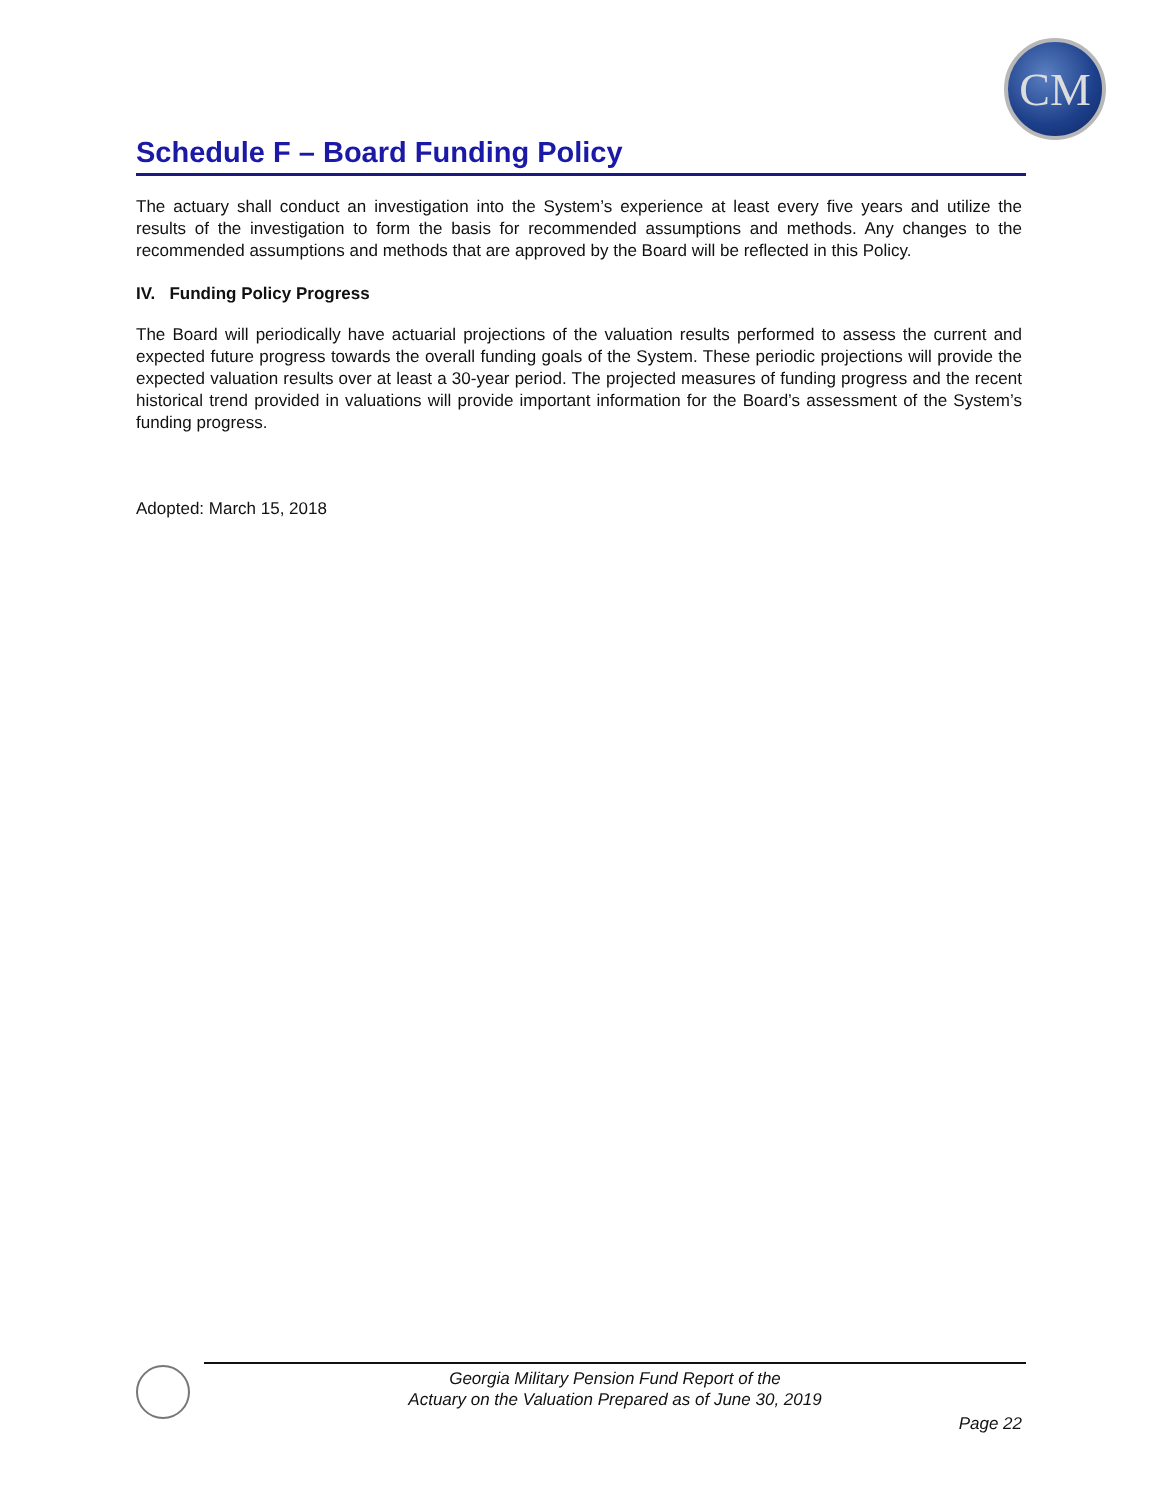CM
Schedule F – Board Funding Policy
The actuary shall conduct an investigation into the System’s experience at least every five years and utilize the results of the investigation to form the basis for recommended assumptions and methods. Any changes to the recommended assumptions and methods that are approved by the Board will be reflected in this Policy.
IV. Funding Policy Progress
The Board will periodically have actuarial projections of the valuation results performed to assess the current and expected future progress towards the overall funding goals of the System. These periodic projections will provide the expected valuation results over at least a 30-year period. The projected measures of funding progress and the recent historical trend provided in valuations will provide important information for the Board’s assessment of the System’s funding progress.
Adopted: March 15, 2018
Georgia Military Pension Fund Report of the
Actuary on the Valuation Prepared as of June 30, 2019
Page 22